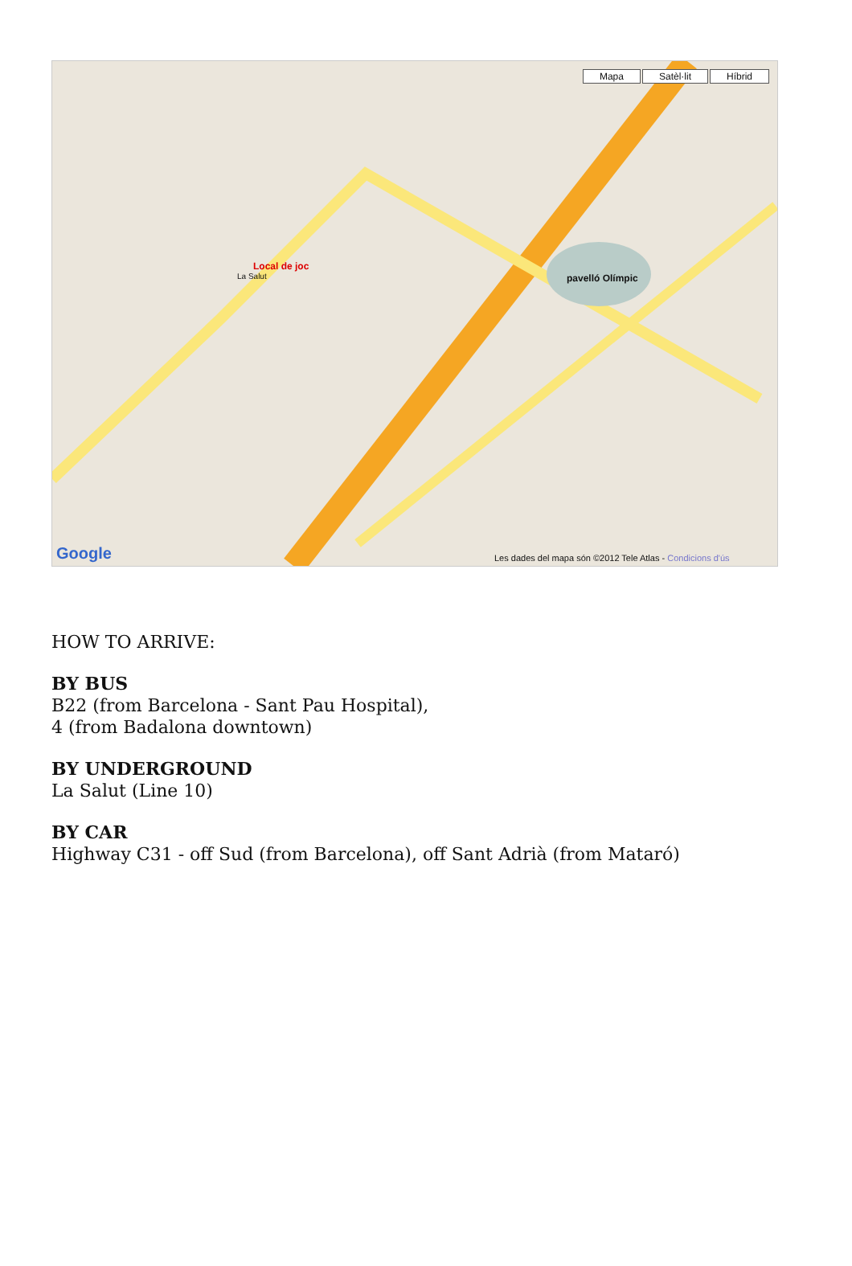Mapa Satèl·lit Híbrid
Local de joc
La Salut
pavelló Olímpic
Google
Les dades del mapa són ©2012 Tele Atlas - Condicions d'ús
HOW TO ARRIVE:
BY BUS
B22 (from Barcelona - Sant Pau Hospital),
4 (from Badalona downtown)
BY UNDERGROUND
La Salut (Line 10)
BY CAR
Highway C31 - off Sud (from Barcelona), off Sant Adrià (from Mataró)